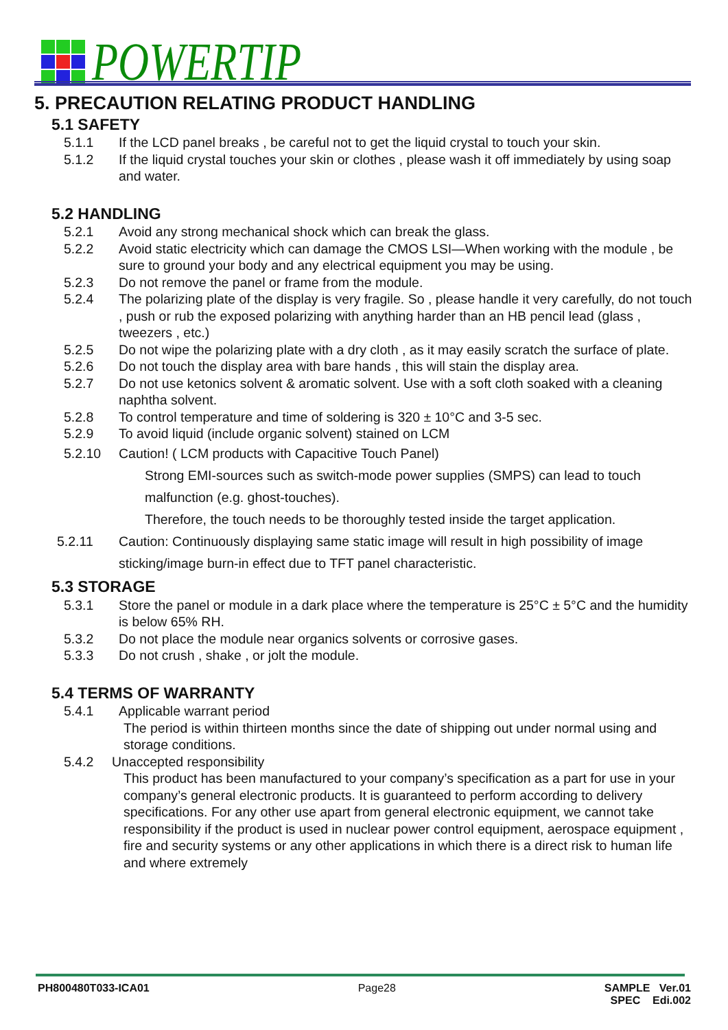POWERTIP
5. PRECAUTION RELATING PRODUCT HANDLING
5.1 SAFETY
5.1.1 If the LCD panel breaks , be careful not to get the liquid crystal to touch your skin.
5.1.2 If the liquid crystal touches your skin or clothes , please wash it off immediately by using soap and water.
5.2 HANDLING
5.2.1 Avoid any strong mechanical shock which can break the glass.
5.2.2 Avoid static electricity which can damage the CMOS LSI—When working with the module , be sure to ground your body and any electrical equipment you may be using.
5.2.3 Do not remove the panel or frame from the module.
5.2.4 The polarizing plate of the display is very fragile. So , please handle it very carefully, do not touch , push or rub the exposed polarizing with anything harder than an HB pencil lead (glass , tweezers , etc.)
5.2.5 Do not wipe the polarizing plate with a dry cloth , as it may easily scratch the surface of plate.
5.2.6 Do not touch the display area with bare hands , this will stain the display area.
5.2.7 Do not use ketonics solvent & aromatic solvent. Use with a soft cloth soaked with a cleaning naphtha solvent.
5.2.8 To control temperature and time of soldering is 320 ± 10°C and 3-5 sec.
5.2.9 To avoid liquid (include organic solvent) stained on LCM
5.2.10 Caution! ( LCM products with Capacitive Touch Panel)
Strong EMI-sources such as switch-mode power supplies (SMPS) can lead to touch malfunction (e.g. ghost-touches).
Therefore, the touch needs to be thoroughly tested inside the target application.
5.2.11 Caution: Continuously displaying same static image will result in high possibility of image sticking/image burn-in effect due to TFT panel characteristic.
5.3 STORAGE
5.3.1 Store the panel or module in a dark place where the temperature is 25°C ± 5°C and the humidity is below 65% RH.
5.3.2 Do not place the module near organics solvents or corrosive gases.
5.3.3 Do not crush , shake , or jolt the module.
5.4 TERMS OF WARRANTY
5.4.1 Applicable warrant period
The period is within thirteen months since the date of shipping out under normal using and storage conditions.
5.4.2 Unaccepted responsibility
This product has been manufactured to your company’s specification as a part for use in your company’s general electronic products. It is guaranteed to perform according to delivery specifications. For any other use apart from general electronic equipment, we cannot take responsibility if the product is used in nuclear power control equipment, aerospace equipment , fire and security systems or any other applications in which there is a direct risk to human life and where extremely
PH800480T033-ICA01 Page28 SAMPLE Ver.01
SPEC Edi.002